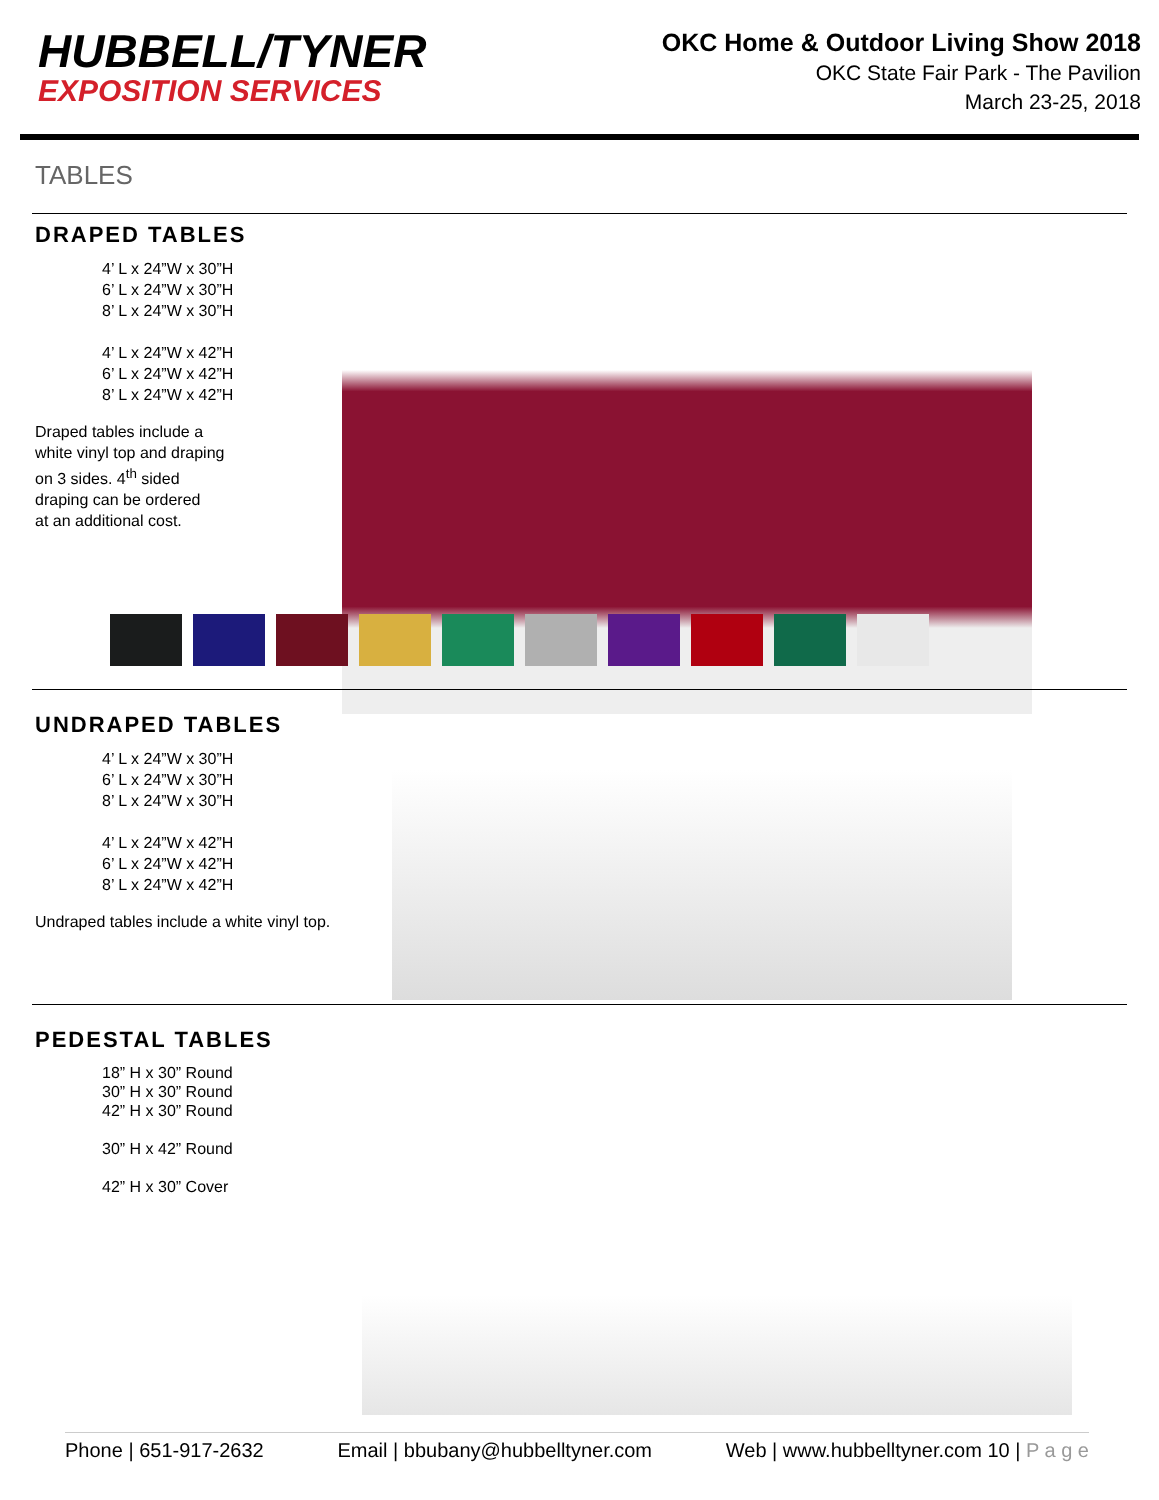HUBBELL/TYNER
EXPOSITION SERVICES
OKC Home & Outdoor Living Show 2018
OKC State Fair Park - The Pavilion
March 23-25, 2018
TABLES
DRAPED TABLES
4’ L x 24”W x 30”H
6’ L x 24”W x 30”H
8’ L x 24”W x 30”H
4’ L x 24”W x 42”H
6’ L x 24”W x 42”H
8’ L x 24”W x 42”H
Draped tables include a
white vinyl top and draping
on 3 sides. 4<sup>th</sup> sided
draping can be ordered
at an additional cost.
UNDRAPED TABLES
4’ L x 24”W x 30”H
6’ L x 24”W x 30”H
8’ L x 24”W x 30”H
4’ L x 24”W x 42”H
6’ L x 24”W x 42”H
8’ L x 24”W x 42”H
Undraped tables include a white vinyl top.
PEDESTAL TABLES
18” H x 30” Round
30” H x 30” Round
42” H x 30” Round
30” H x 42” Round
42” H x 30” Cover
Phone | 651-917-2632 Email | bbubany@hubbelltyner.com Web | www.hubbelltyner.com 10 | P a g e